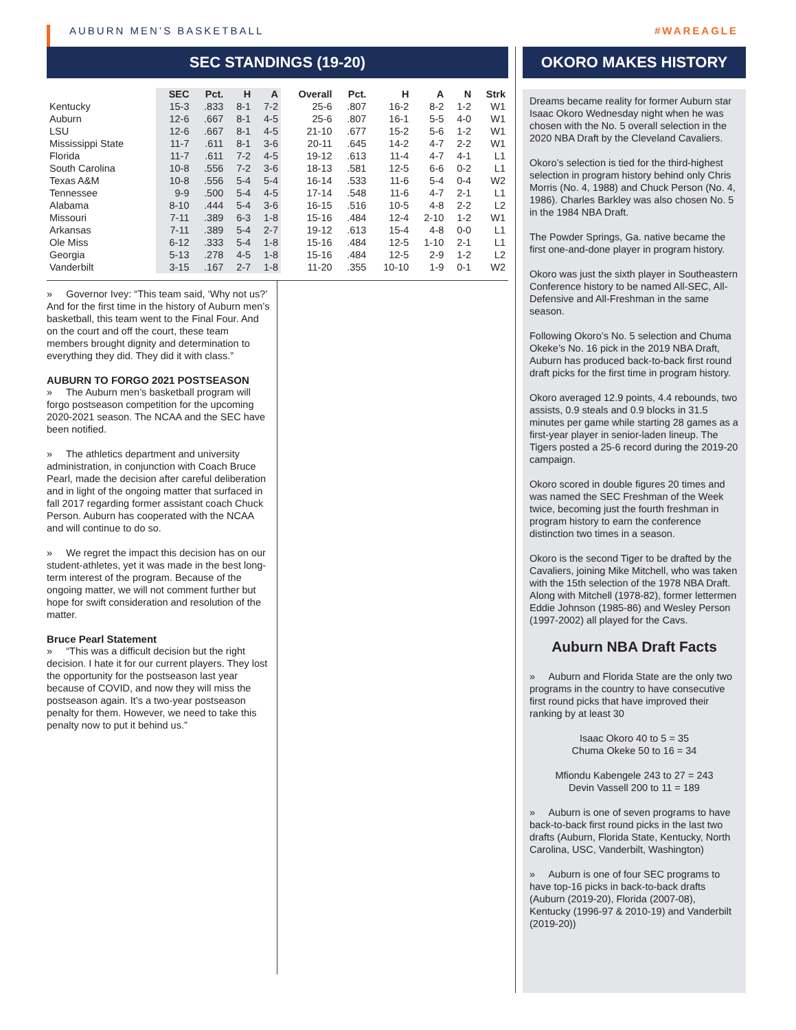AUBURN MEN’S BASKETBALL #WAREAGLE
SEC STANDINGS (19-20)
| | SEC | Pct. | H | A | Overall | Pct. | H | A | N | Strk |
| --- | --- | --- | --- | --- | --- | --- | --- | --- | --- | --- |
| Kentucky | 15-3 | .833 | 8-1 | 7-2 | 25-6 | .807 | 16-2 | 8-2 | 1-2 | W1 |
| Auburn | 12-6 | .667 | 8-1 | 4-5 | 25-6 | .807 | 16-1 | 5-5 | 4-0 | W1 |
| LSU | 12-6 | .667 | 8-1 | 4-5 | 21-10 | .677 | 15-2 | 5-6 | 1-2 | W1 |
| Mississippi State | 11-7 | .611 | 8-1 | 3-6 | 20-11 | .645 | 14-2 | 4-7 | 2-2 | W1 |
| Florida | 11-7 | .611 | 7-2 | 4-5 | 19-12 | .613 | 11-4 | 4-7 | 4-1 | L1 |
| South Carolina | 10-8 | .556 | 7-2 | 3-6 | 18-13 | .581 | 12-5 | 6-6 | 0-2 | L1 |
| Texas A&M | 10-8 | .556 | 5-4 | 5-4 | 16-14 | .533 | 11-6 | 5-4 | 0-4 | W2 |
| Tennessee | 9-9 | .500 | 5-4 | 4-5 | 17-14 | .548 | 11-6 | 4-7 | 2-1 | L1 |
| Alabama | 8-10 | .444 | 5-4 | 3-6 | 16-15 | .516 | 10-5 | 4-8 | 2-2 | L2 |
| Missouri | 7-11 | .389 | 6-3 | 1-8 | 15-16 | .484 | 12-4 | 2-10 | 1-2 | W1 |
| Arkansas | 7-11 | .389 | 5-4 | 2-7 | 19-12 | .613 | 15-4 | 4-8 | 0-0 | L1 |
| Ole Miss | 6-12 | .333 | 5-4 | 1-8 | 15-16 | .484 | 12-5 | 1-10 | 2-1 | L1 |
| Georgia | 5-13 | .278 | 4-5 | 1-8 | 15-16 | .484 | 12-5 | 2-9 | 1-2 | L2 |
| Vanderbilt | 3-15 | .167 | 2-7 | 1-8 | 11-20 | .355 | 10-10 | 1-9 | 0-1 | W2 |
» Governor Ivey: “This team said, ‘Why not us?’ And for the first time in the history of Auburn men’s basketball, this team went to the Final Four. And on the court and off the court, these team members brought dignity and determination to everything they did. They did it with class.”
AUBURN TO FORGO 2021 POSTSEASON
» The Auburn men’s basketball program will forgo postseason competition for the upcoming 2020-2021 season. The NCAA and the SEC have been notified.
» The athletics department and university administration, in conjunction with Coach Bruce Pearl, made the decision after careful deliberation and in light of the ongoing matter that surfaced in fall 2017 regarding former assistant coach Chuck Person. Auburn has cooperated with the NCAA and will continue to do so.
» We regret the impact this decision has on our student-athletes, yet it was made in the best long-term interest of the program. Because of the ongoing matter, we will not comment further but hope for swift consideration and resolution of the matter.
Bruce Pearl Statement
» “This was a difficult decision but the right decision. I hate it for our current players. They lost the opportunity for the postseason last year because of COVID, and now they will miss the postseason again. It’s a two-year postseason penalty for them. However, we need to take this penalty now to put it behind us.”
OKORO MAKES HISTORY
Dreams became reality for former Auburn star Isaac Okoro Wednesday night when he was chosen with the No. 5 overall selection in the 2020 NBA Draft by the Cleveland Cavaliers.
Okoro’s selection is tied for the third-highest selection in program history behind only Chris Morris (No. 4, 1988) and Chuck Person (No. 4, 1986). Charles Barkley was also chosen No. 5 in the 1984 NBA Draft.
The Powder Springs, Ga. native became the first one-and-done player in program history.
Okoro was just the sixth player in Southeastern Conference history to be named All-SEC, All-Defensive and All-Freshman in the same season.
Following Okoro’s No. 5 selection and Chuma Okeke’s No. 16 pick in the 2019 NBA Draft, Auburn has produced back-to-back first round draft picks for the first time in program history.
Okoro averaged 12.9 points, 4.4 rebounds, two assists, 0.9 steals and 0.9 blocks in 31.5 minutes per game while starting 28 games as a first-year player in senior-laden lineup. The Tigers posted a 25-6 record during the 2019-20 campaign.
Okoro scored in double figures 20 times and was named the SEC Freshman of the Week twice, becoming just the fourth freshman in program history to earn the conference distinction two times in a season.
Okoro is the second Tiger to be drafted by the Cavaliers, joining Mike Mitchell, who was taken with the 15th selection of the 1978 NBA Draft. Along with Mitchell (1978-82), former lettermen Eddie Johnson (1985-86) and Wesley Person (1997-2002) all played for the Cavs.
Auburn NBA Draft Facts
» Auburn and Florida State are the only two programs in the country to have consecutive first round picks that have improved their ranking by at least 30
Isaac Okoro 40 to 5 = 35
Chuma Okeke 50 to 16 = 34
Mfiondu Kabengele 243 to 27 = 243
Devin Vassell 200 to 11 = 189
» Auburn is one of seven programs to have back-to-back first round picks in the last two drafts (Auburn, Florida State, Kentucky, North Carolina, USC, Vanderbilt, Washington)
» Auburn is one of four SEC programs to have top-16 picks in back-to-back drafts (Auburn (2019-20), Florida (2007-08), Kentucky (1996-97 & 2010-19) and Vanderbilt (2019-20))